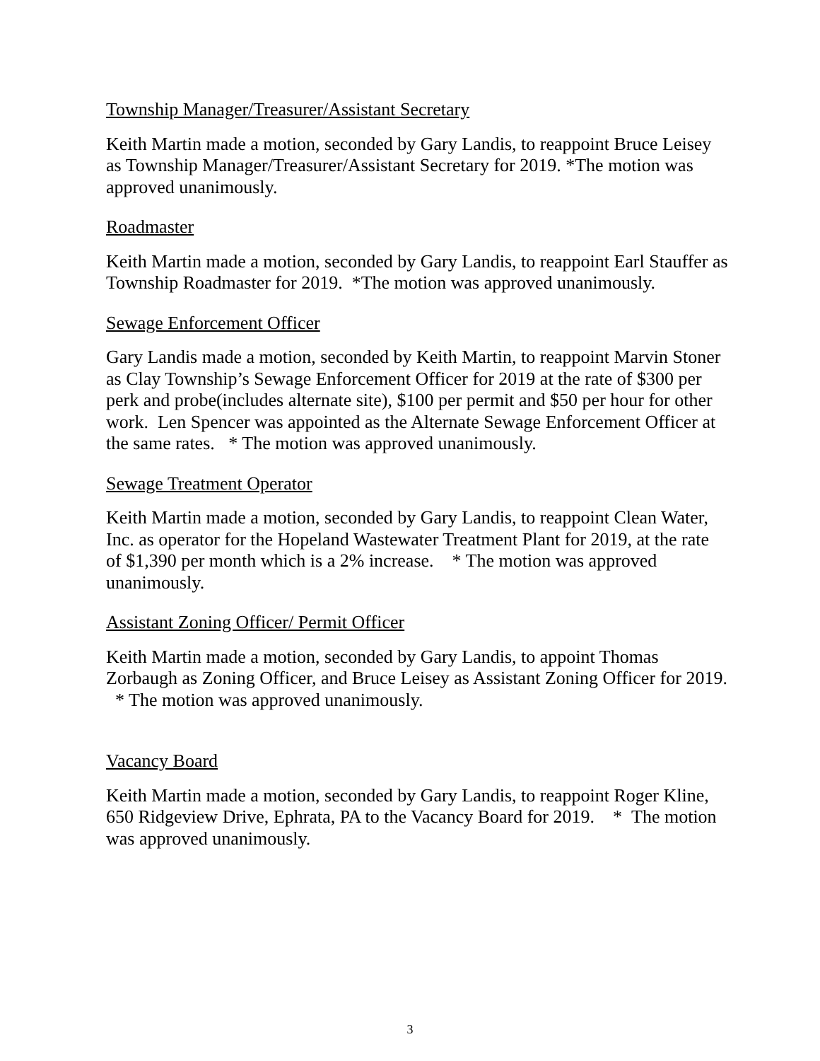Township Manager/Treasurer/Assistant Secretary
Keith Martin made a motion, seconded by Gary Landis, to reappoint Bruce Leisey as Township Manager/Treasurer/Assistant Secretary for 2019. *The motion was approved unanimously.
Roadmaster
Keith Martin made a motion, seconded by Gary Landis, to reappoint Earl Stauffer as Township Roadmaster for 2019. *The motion was approved unanimously.
Sewage Enforcement Officer
Gary Landis made a motion, seconded by Keith Martin, to reappoint Marvin Stoner as Clay Township’s Sewage Enforcement Officer for 2019 at the rate of $300 per perk and probe(includes alternate site), $100 per permit and $50 per hour for other work. Len Spencer was appointed as the Alternate Sewage Enforcement Officer at the same rates. * The motion was approved unanimously.
Sewage Treatment Operator
Keith Martin made a motion, seconded by Gary Landis, to reappoint Clean Water, Inc. as operator for the Hopeland Wastewater Treatment Plant for 2019, at the rate of $1,390 per month which is a 2% increase. * The motion was approved unanimously.
Assistant Zoning Officer/ Permit Officer
Keith Martin made a motion, seconded by Gary Landis, to appoint Thomas Zorbaugh as Zoning Officer, and Bruce Leisey as Assistant Zoning Officer for 2019. * The motion was approved unanimously.
Vacancy Board
Keith Martin made a motion, seconded by Gary Landis, to reappoint Roger Kline, 650 Ridgeview Drive, Ephrata, PA to the Vacancy Board for 2019. * The motion was approved unanimously.
3